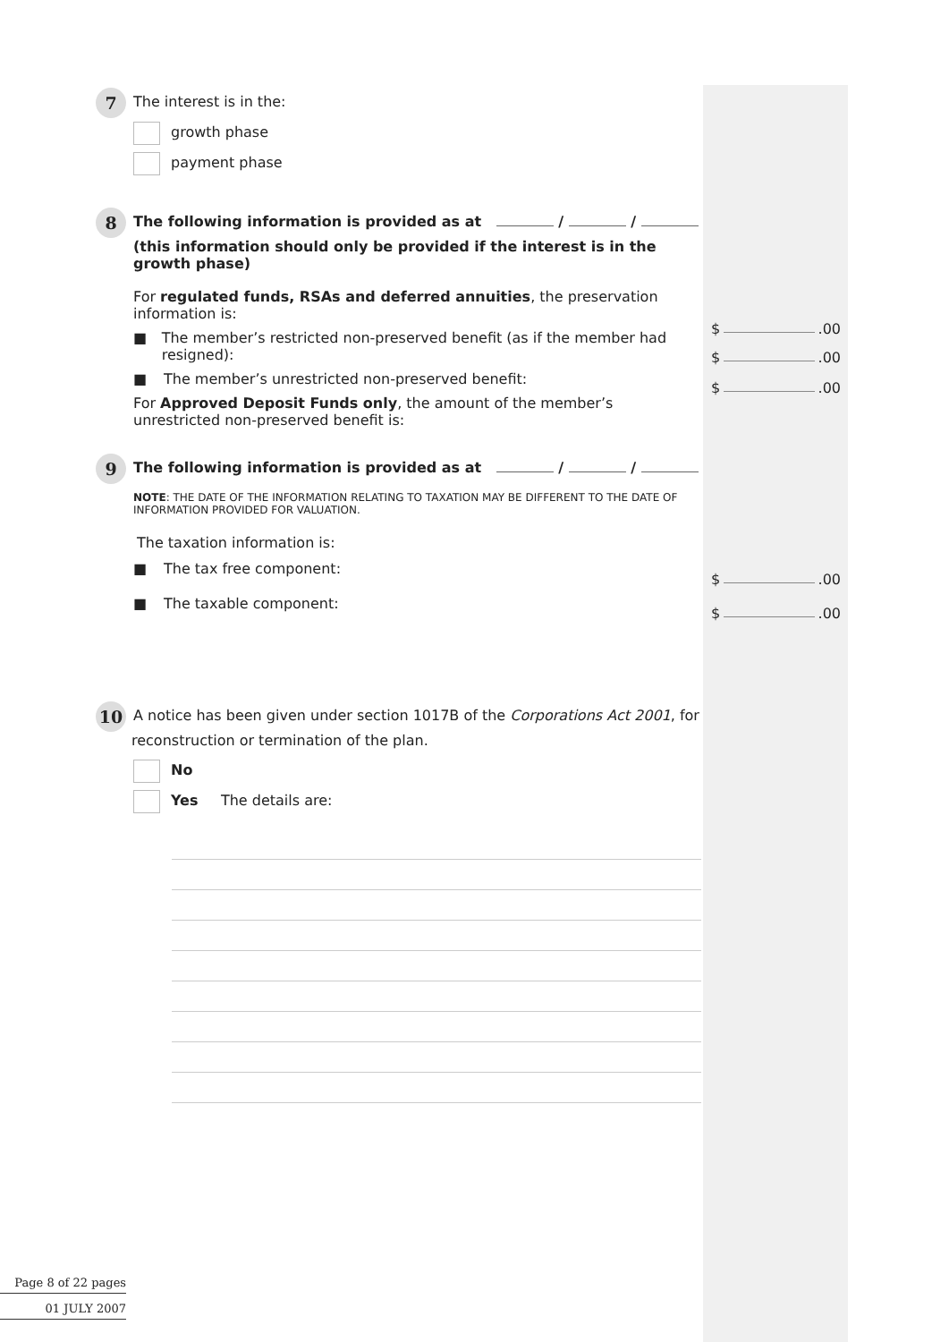7 The interest is in the:
growth phase
payment phase
8 The following information is provided as at / /
(this information should only be provided if the interest is in the growth phase)
For regulated funds, RSAs and deferred annuities, the preservation information is:
■ The member’s restricted non-preserved benefit (as if the member had resigned):
■ The member’s unrestricted non-preserved benefit:
For Approved Deposit Funds only, the amount of the member’s unrestricted non-preserved benefit is:
$ .00
$ .00
$ .00
9 The following information is provided as at / /
NOTE: THE DATE OF THE INFORMATION RELATING TO TAXATION MAY BE DIFFERENT TO THE DATE OF INFORMATION PROVIDED FOR VALUATION.
The taxation information is:
■ The tax free component:
■ The taxable component:
$ .00
$ .00
10 A notice has been given under section 1017B of the Corporations Act 2001, for
reconstruction or termination of the plan.
No
Yes The details are:
Page 8 of 22 pages
01 JULY 2007